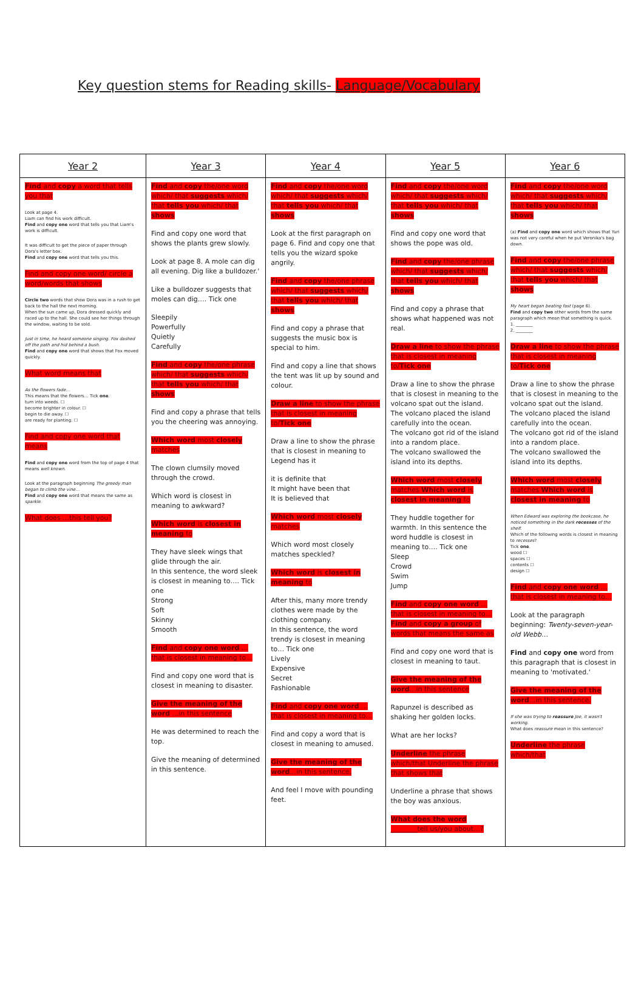Key question stems for Reading skills- Language/Vocabulary
| Year 2 | Year 3 | Year 4 | Year 5 | Year 6 |
| --- | --- | --- | --- | --- |
| Find and copy a word that tells you that Look at page 4. Liam can find his work difficult. Find and copy one word that tells you that Liam's work is difficult. It was difficult to get the piece of paper through Dora's letter box. Find and copy one word that tells you this. Find and copy one word/ circle a word/words that shows Circle two words that show Dora was in a rush to get back to the hall the next morning. When the sun came up, Dora dressed quickly and raced up to the hall. She could see her things through the window, waiting to be sold. Just in time, he heard someone singing. Fox dashed off the path and hid behind a bush. Find and copy one word that shows that Fox moved quickly. What word means that As the flowers fade… This means that the flowers… Tick one . turn into weeds. ☐ become brighter in colour. ☐ begin to die away. ☐ are ready for planting. ☐ Find and copy one word that means Find and copy one word from the top of page 4 that means well known . Look at the paragraph beginning The greedy man began to climb the vine… Find and copy one word that means the same as sparkle . What does …this tell you? | Find and copy the/one word which/ that suggests which/ that tells you which/ that shows Find and copy one word that shows the plants grew slowly. Look at page 8. A mole can dig all evening. Dig like a bulldozer.' Like a bulldozer suggests that moles can dig…. Tick one Sleepily Powerfully Quietly Carefully Find and copy the/one phrase which/ that suggests which/ that tells you which/ that shows Find and copy a phrase that tells you the cheering was annoying. Which word most closely matches The clown clumsily moved through the crowd. Which word is closest in meaning to awkward? Which word is closest in meaning to They have sleek wings that glide through the air. In this sentence, the word sleek is closest in meaning to…. Tick one Strong Soft Skinny Smooth Find and copy one word …that is closest in meaning to… Find and copy one word that is closest in meaning to disaster. Give the meaning of the word …in this sentence He was determined to reach the top. Give the meaning of determined in this sentence. | Find and copy the/one word which/ that suggests which/ that tells you which/ that shows Look at the first paragraph on page 6. Find and copy one that tells you the wizard spoke angrily. Find and copy the/one phrase which/ that suggests which/ that tells you which/ that shows Find and copy a phrase that suggests the music box is special to him. Find and copy a line that shows the tent was lit up by sound and colour. Draw a line to show the phrase that is closest in meaning to/ Tick one Draw a line to show the phrase that is closest in meaning to Legend has it it is definite that It might have been that It is believed that Which word most closely matches Which word most closely matches speckled? Which word is closest in meaning to After this, many more trendy clothes were made by the clothing company. In this sentence, the word trendy is closest in meaning to… Tick one Lively Expensive Secret Fashionable Find and copy one word …that is closest in meaning to… Find and copy a word that is closest in meaning to amused. Give the meaning of the word …in this sentence. And feel I move with pounding feet. | Find and copy the/one word which/ that suggests which/ that tells you which/ that shows Find and copy one word that shows the pope was old. Find and copy the/one phrase which/ that suggests which/ that tells you which/ that shows Find and copy a phrase that shows what happened was not real. Draw a line to show the phrase that is closest in meaning to/ Tick one Draw a line to show the phrase that is closest in meaning to the volcano spat out the island. The volcano placed the island carefully into the ocean. The volcano got rid of the island into a random place. The volcano swallowed the island into its depths. Which word most closely matches Which word is closest in meaning to They huddle together for warmth. In this sentence the word huddle is closest in meaning to…. Tick one Sleep Crowd Swim Jump Find and copy one word …that is closest in meaning to… Find and copy a group of words that means the same as Find and copy one word that is closest in meaning to taut. Give the meaning of the word …in this sentence Rapunzel is described as shaking her golden locks. What are her locks? Underline the phrase which/that Underline the phrase that shows that Underline a phrase that shows the boy was anxious. What does the word ________ tell us/you about…? | Find and copy the/one word which/ that suggests which/ that tells you which/ that shows (a) Find and copy one word which shows that Yuri was not very careful when he put Veronika's bag down. Find and copy the/one phrase which/ that suggests which/ that tells you which/ that shows My heart began beating fast (page 6). Find and copy two other words from the same paragraph which mean that something is quick. 1. ________ 2. ________ Draw a line to show the phrase that is closest in meaning to/ Tick one Draw a line to show the phrase that is closest in meaning to the volcano spat out the island. The volcano placed the island carefully into the ocean. The volcano got rid of the island into a random place. The volcano swallowed the island into its depths. Which word most closely matches Which word is closest in meaning to When Edward was exploring the bookcase, he noticed something in the dark recesses of the shelf. Which of the following words is closest in meaning to recesses ? Tick one . wood ☐ spaces ☐ contents ☐ design ☐ Find and copy one word …that is closest in meaning to… Look at the paragraph beginning: Twenty-seven-year-old Webb… Find and copy one word from this paragraph that is closest in meaning to 'motivated.' Give the meaning of the word …in this sentence. If she was trying to reassure Joe, it wasn't working. What does reassure mean in this sentence? Underline the phrase which/that |